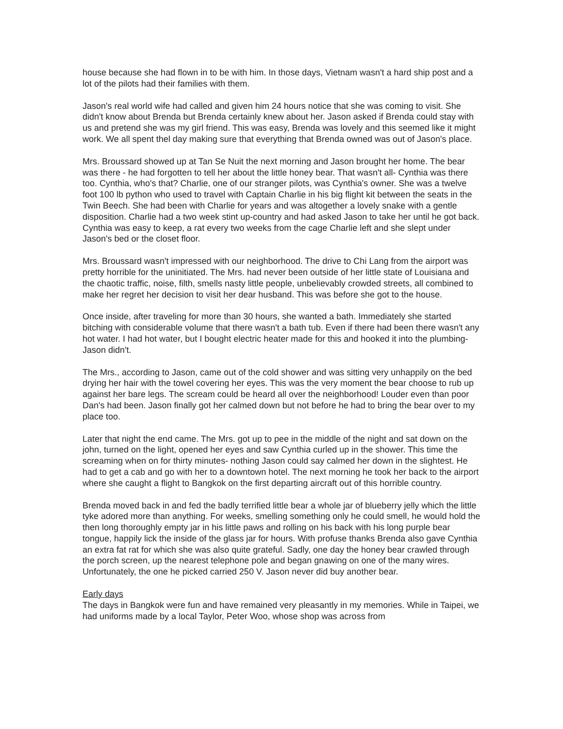house because she had flown in to be with him. In those days, Vietnam wasn't a hard ship post and a lot of the pilots had their families with them.
Jason's real world wife had called and given him 24 hours notice that she was coming to visit. She didn't know about Brenda but Brenda certainly knew about her. Jason asked if Brenda could stay with us and pretend she was my girl friend. This was easy, Brenda was lovely and this seemed like it might work. We all spent thel day making sure that everything that Brenda owned was out of Jason's place.
Mrs. Broussard showed up at Tan Se Nuit the next morning and Jason brought her home. The bear was there - he had forgotten to tell her about the little honey bear. That wasn't all- Cynthia was there too. Cynthia, who's that? Charlie, one of our stranger pilots, was Cynthia's owner. She was a twelve foot 100 lb python who used to travel with Captain Charlie in his big flight kit between the seats in the Twin Beech. She had been with Charlie for years and was altogether a lovely snake with a gentle disposition. Charlie had a two week stint up-country and had asked Jason to take her until he got back. Cynthia was easy to keep, a rat every two weeks from the cage Charlie left and she slept under Jason's bed or the closet floor.
Mrs. Broussard wasn't impressed with our neighborhood. The drive to Chi Lang from the airport was pretty horrible for the uninitiated. The Mrs. had never been outside of her little state of Louisiana and the chaotic traffic, noise, filth, smells nasty little people, unbelievably crowded streets, all combined to make her regret her decision to visit her dear husband. This was before she got to the house.
Once inside, after traveling for more than 30 hours, she wanted a bath. Immediately she started bitching with considerable volume that there wasn't a bath tub. Even if there had been there wasn't any hot water. I had hot water, but I bought electric heater made for this and hooked it into the plumbing- Jason didn't.
The Mrs., according to Jason, came out of the cold shower and was sitting very unhappily on the bed drying her hair with the towel covering her eyes. This was the very moment the bear choose to rub up against her bare legs. The scream could be heard all over the neighborhood! Louder even than poor Dan's had been. Jason finally got her calmed down but not before he had to bring the bear over to my place too.
Later that night the end came. The Mrs. got up to pee in the middle of the night and sat down on the john, turned on the light, opened her eyes and saw Cynthia curled up in the shower. This time the screaming when on for thirty minutes- nothing Jason could say calmed her down in the slightest. He had to get a cab and go with her to a downtown hotel. The next morning he took her back to the airport where she caught a flight to Bangkok on the first departing aircraft out of this horrible country.
Brenda moved back in and fed the badly terrified little bear a whole jar of blueberry jelly which the little tyke adored more than anything. For weeks, smelling something only he could smell, he would hold the then long thoroughly empty jar in his little paws and rolling on his back with his long purple bear tongue, happily lick the inside of the glass jar for hours. With profuse thanks Brenda also gave Cynthia an extra fat rat for which she was also quite grateful. Sadly, one day the honey bear crawled through the porch screen, up the nearest telephone pole and began gnawing on one of the many wires. Unfortunately, the one he picked carried 250 V. Jason never did buy another bear.
Early days
The days in Bangkok were fun and have remained very pleasantly in my memories. While in Taipei, we had uniforms made by a local Taylor, Peter Woo, whose shop was across from